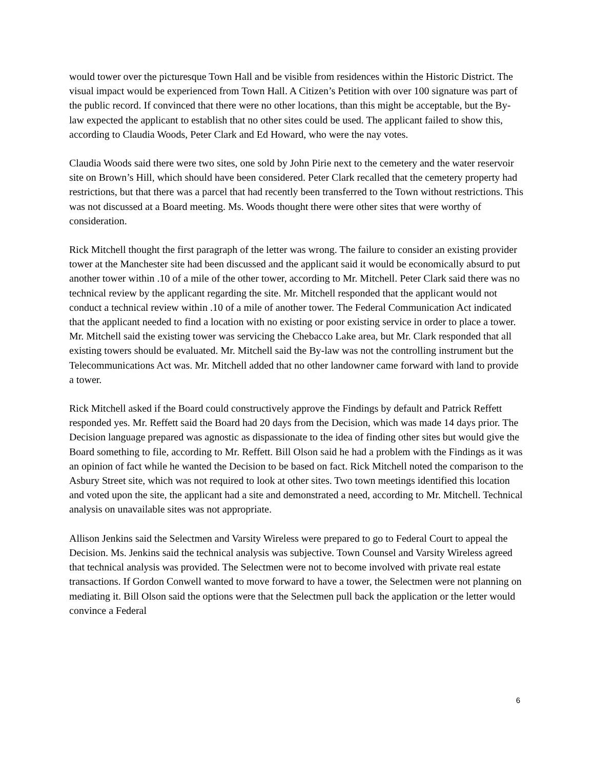would tower over the picturesque Town Hall and be visible from residences within the Historic District. The visual impact would be experienced from Town Hall. A Citizen’s Petition with over 100 signature was part of the public record. If convinced that there were no other locations, than this might be acceptable, but the By-law expected the applicant to establish that no other sites could be used. The applicant failed to show this, according to Claudia Woods, Peter Clark and Ed Howard, who were the nay votes.
Claudia Woods said there were two sites, one sold by John Pirie next to the cemetery and the water reservoir site on Brown’s Hill, which should have been considered. Peter Clark recalled that the cemetery property had restrictions, but that there was a parcel that had recently been transferred to the Town without restrictions. This was not discussed at a Board meeting. Ms. Woods thought there were other sites that were worthy of consideration.
Rick Mitchell thought the first paragraph of the letter was wrong. The failure to consider an existing provider tower at the Manchester site had been discussed and the applicant said it would be economically absurd to put another tower within .10 of a mile of the other tower, according to Mr. Mitchell. Peter Clark said there was no technical review by the applicant regarding the site. Mr. Mitchell responded that the applicant would not conduct a technical review within .10 of a mile of another tower. The Federal Communication Act indicated that the applicant needed to find a location with no existing or poor existing service in order to place a tower. Mr. Mitchell said the existing tower was servicing the Chebacco Lake area, but Mr. Clark responded that all existing towers should be evaluated. Mr. Mitchell said the By-law was not the controlling instrument but the Telecommunications Act was. Mr. Mitchell added that no other landowner came forward with land to provide a tower.
Rick Mitchell asked if the Board could constructively approve the Findings by default and Patrick Reffett responded yes. Mr. Reffett said the Board had 20 days from the Decision, which was made 14 days prior. The Decision language prepared was agnostic as dispassionate to the idea of finding other sites but would give the Board something to file, according to Mr. Reffett. Bill Olson said he had a problem with the Findings as it was an opinion of fact while he wanted the Decision to be based on fact. Rick Mitchell noted the comparison to the Asbury Street site, which was not required to look at other sites. Two town meetings identified this location and voted upon the site, the applicant had a site and demonstrated a need, according to Mr. Mitchell. Technical analysis on unavailable sites was not appropriate.
Allison Jenkins said the Selectmen and Varsity Wireless were prepared to go to Federal Court to appeal the Decision. Ms. Jenkins said the technical analysis was subjective. Town Counsel and Varsity Wireless agreed that technical analysis was provided. The Selectmen were not to become involved with private real estate transactions. If Gordon Conwell wanted to move forward to have a tower, the Selectmen were not planning on mediating it. Bill Olson said the options were that the Selectmen pull back the application or the letter would convince a Federal
6